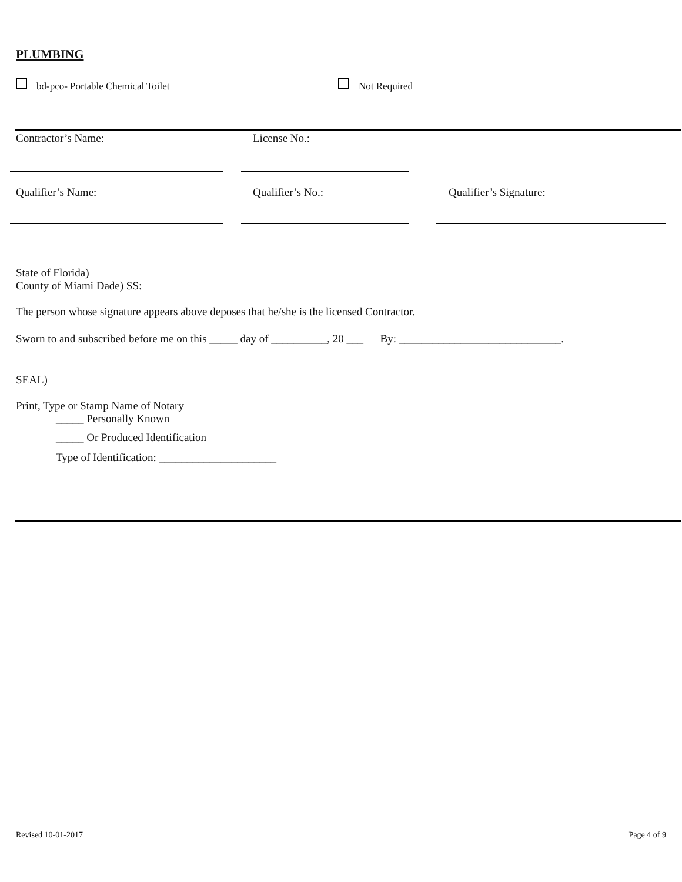PLUMBING
bd-pco- Portable Chemical Toilet Not Required
Contractor’s Name: License No.:
Qualifier’s Name: Qualifier’s No.: Qualifier’s Signature:
State of Florida)
County of Miami Dade) SS:
The person whose signature appears above deposes that he/she is the licensed Contractor.
Sworn to and subscribed before me on this _____ day of __________, 20 ___ By: _____________________________.
SEAL)
Print, Type or Stamp Name of Notary
_____ Personally Known
_____ Or Produced Identification
Type of Identification: _____________________
Revised 10-01-2017 Page 4 of 9